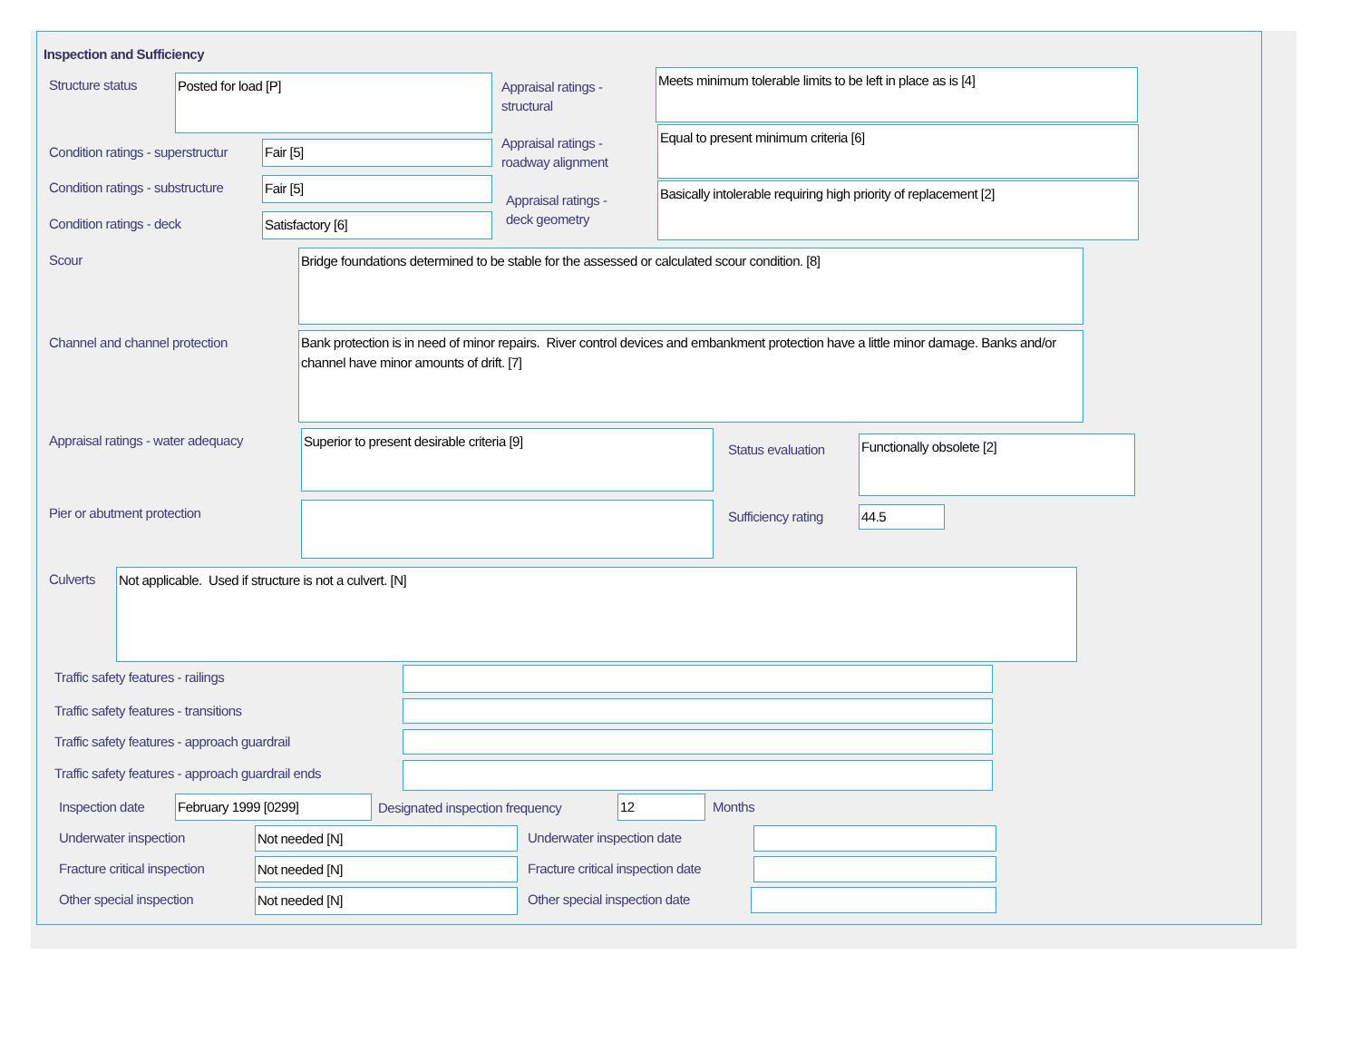Inspection and Sufficiency
Structure status Posted for load [P]
Appraisal ratings -
structural
Meets minimum tolerable limits to be left in place as is [4]
Condition ratings - superstructur
Fair [5]
Appraisal ratings -
roadway alignment
Equal to present minimum criteria [6]
Condition ratings - substructure
Fair [5]
Appraisal ratings -
deck geometry
Basically intolerable requiring high priority of replacement [2]
Condition ratings - deck Satisfactory [6]
Scour Bridge foundations determined to be stable for the assessed or calculated scour condition. [8]
Channel and channel protection
Bank protection is in need of minor repairs. River control devices and embankment protection have a little minor damage. Banks and/or channel have minor amounts of drift. [7]
Appraisal ratings - water adequacy
Superior to present desirable criteria [9]
Status evaluation
Functionally obsolete [2]
Pier or abutment protection Sufficiency rating 44.5
Culverts Not applicable. Used if structure is not a culvert. [N]
Traffic safety features - railings
Traffic safety features - transitions
Traffic safety features - approach guardrail
Traffic safety features - approach guardrail ends
Inspection date February 1999 [0299]
Designated inspection frequency
12 Months
Underwater inspection Not needed [N] Underwater inspection date
Fracture critical inspection Not needed [N]
Fracture critical inspection date
Other special inspection Not needed [N] Other special inspection date